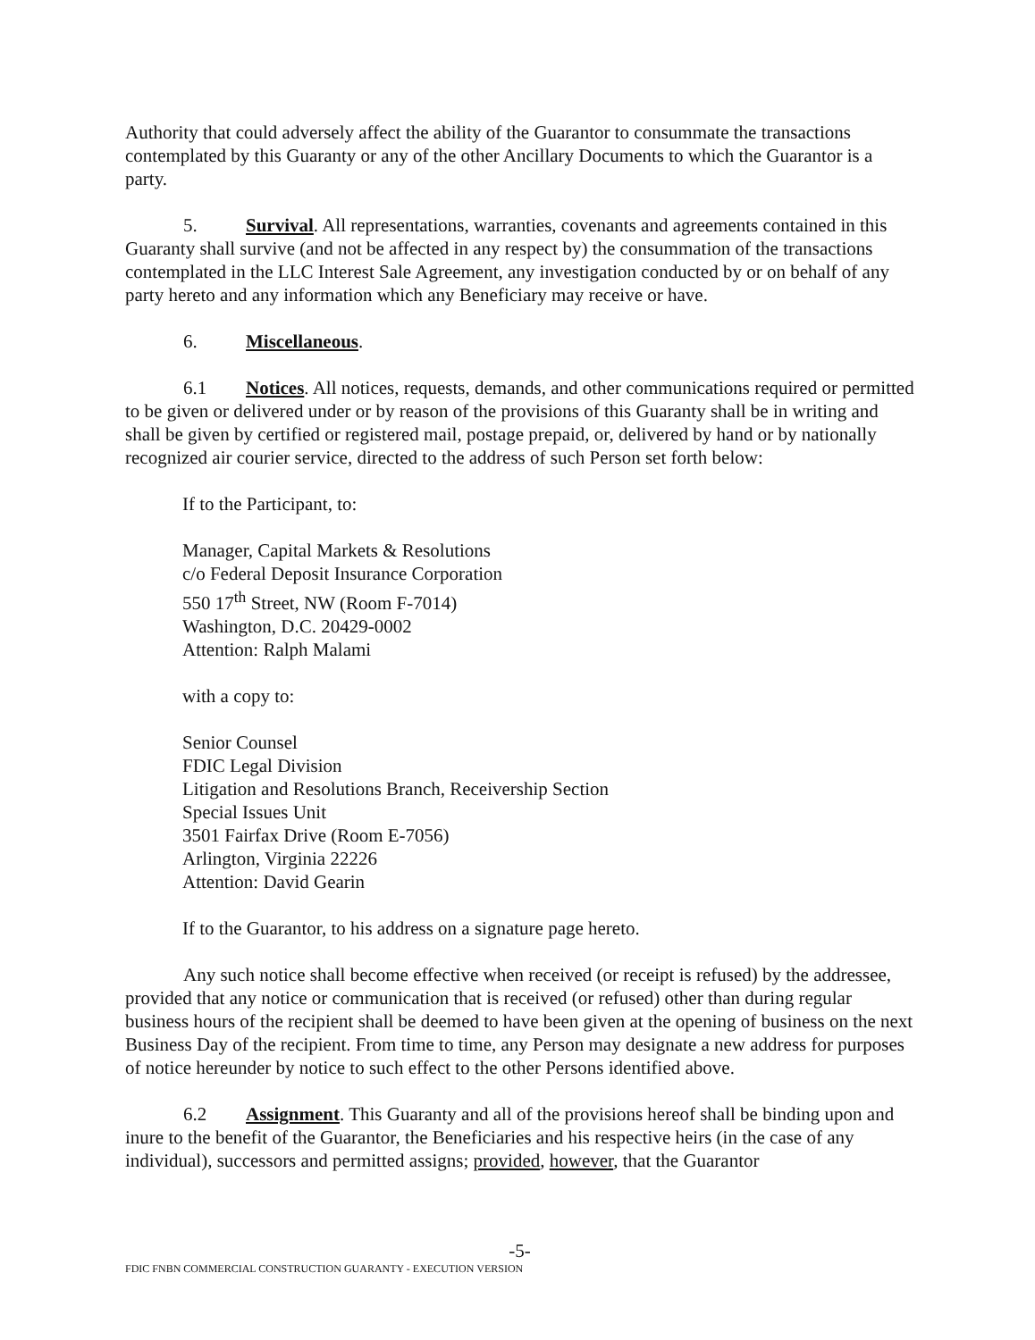Authority that could adversely affect the ability of the Guarantor to consummate the transactions contemplated by this Guaranty or any of the other Ancillary Documents to which the Guarantor is a party.
5. Survival. All representations, warranties, covenants and agreements contained in this Guaranty shall survive (and not be affected in any respect by) the consummation of the transactions contemplated in the LLC Interest Sale Agreement, any investigation conducted by or on behalf of any party hereto and any information which any Beneficiary may receive or have.
6. Miscellaneous.
6.1 Notices. All notices, requests, demands, and other communications required or permitted to be given or delivered under or by reason of the provisions of this Guaranty shall be in writing and shall be given by certified or registered mail, postage prepaid, or, delivered by hand or by nationally recognized air courier service, directed to the address of such Person set forth below:
If to the Participant, to:
Manager, Capital Markets & Resolutions
c/o Federal Deposit Insurance Corporation
550 17<sup>th</sup> Street, NW (Room F-7014)
Washington, D.C. 20429-0002
Attention: Ralph Malami
with a copy to:
Senior Counsel
FDIC Legal Division
Litigation and Resolutions Branch, Receivership Section
Special Issues Unit
3501 Fairfax Drive (Room E-7056)
Arlington, Virginia 22226
Attention: David Gearin
If to the Guarantor, to his address on a signature page hereto.
Any such notice shall become effective when received (or receipt is refused) by the addressee, provided that any notice or communication that is received (or refused) other than during regular business hours of the recipient shall be deemed to have been given at the opening of business on the next Business Day of the recipient. From time to time, any Person may designate a new address for purposes of notice hereunder by notice to such effect to the other Persons identified above.
6.2 Assignment. This Guaranty and all of the provisions hereof shall be binding upon and inure to the benefit of the Guarantor, the Beneficiaries and his respective heirs (in the case of any individual), successors and permitted assigns; provided, however, that the Guarantor
-5-
FDIC FNBN COMMERCIAL CONSTRUCTION GUARANTY - EXECUTION VERSION